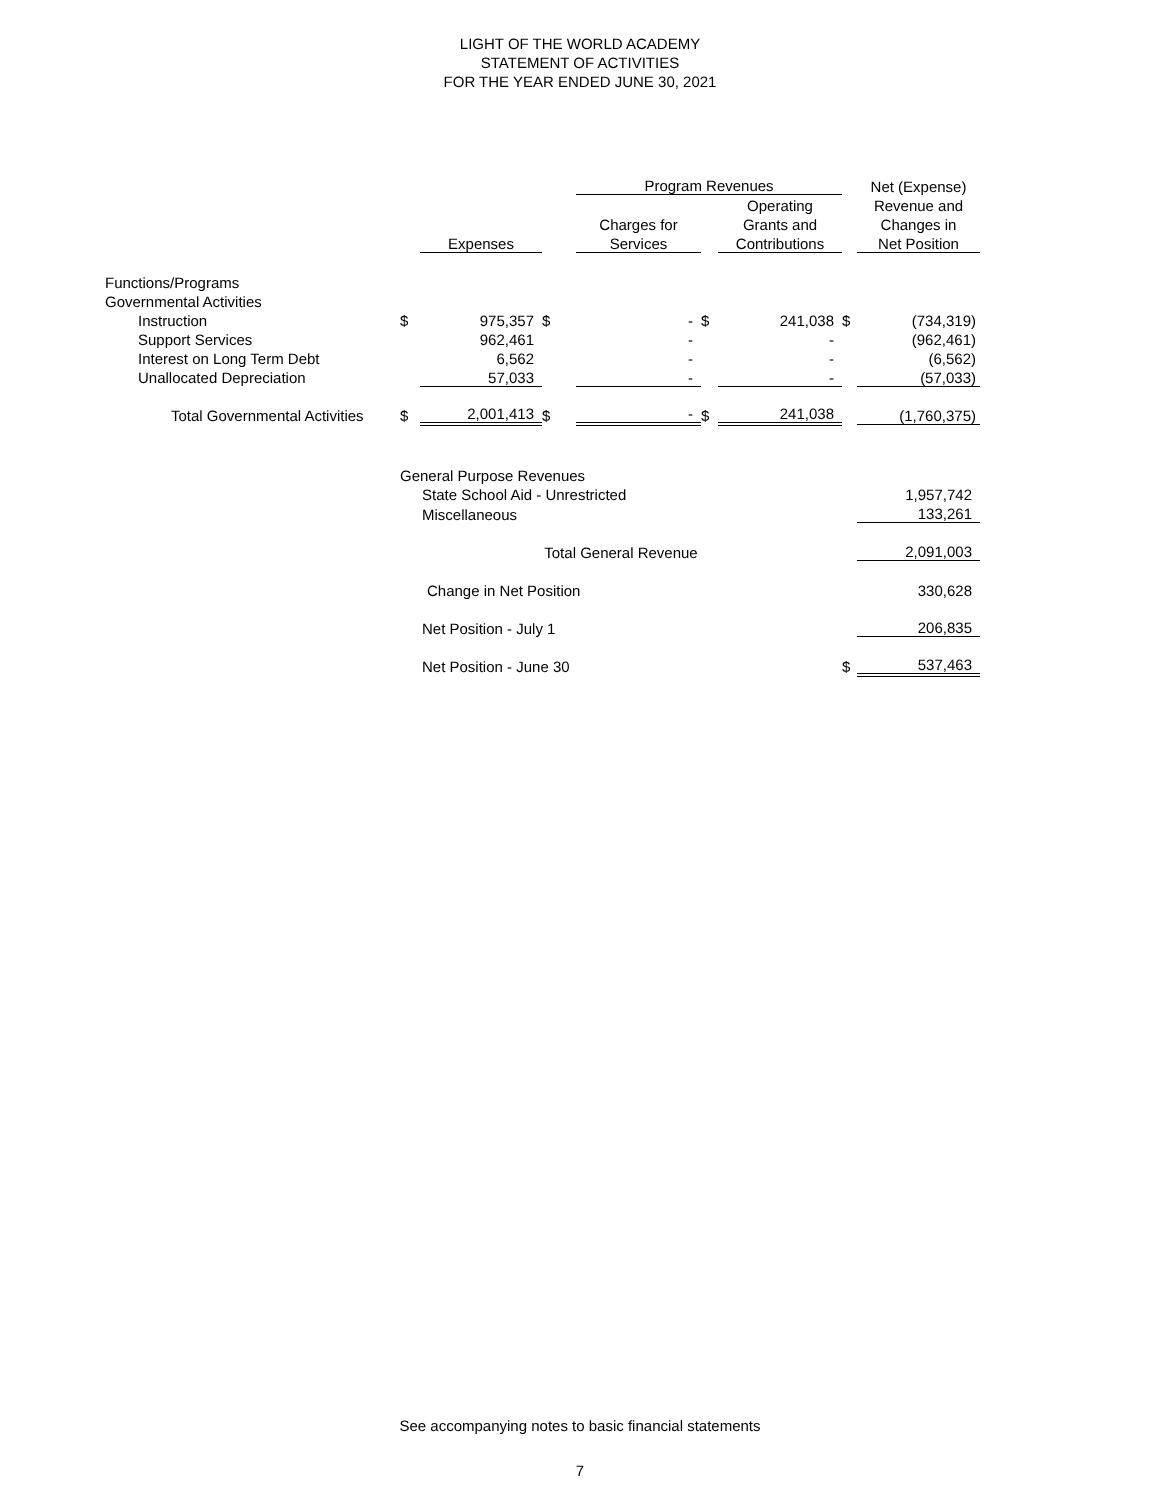LIGHT OF THE WORLD ACADEMY
STATEMENT OF ACTIVITIES
FOR THE YEAR ENDED JUNE 30, 2021
| | | | | Program Revenues | | | | Net (Expense) |
| | | | | | | Operating | | Revenue and |
| | | | | Charges for | | Grants and | | Changes in |
| | | Expenses | | Services | | Contributions | | Net Position |
| Functions/Programs | | | | | | | | |
| Governmental Activities | | | | | | | | |
| Instruction | $ | 975,357 | $ | - | $ | 241,038 | $ | (734,319) |
| Support Services | | 962,461 | | - | | - | | (962,461) |
| Interest on Long Term Debt | | 6,562 | | - | | - | | (6,562) |
| Unallocated Depreciation | | 57,033 | | - | | - | | (57,033) |
| Total Governmental Activities | $ | 2,001,413 | $ | - | $ | 241,038 | | (1,760,375) |
| | General Purpose Revenues | | | | | | | |
| | State School Aid - Unrestricted | | | | | | | 1,957,742 |
| | Miscellaneous | | | | | | | 133,261 |
| | Total General Revenue | | | | | | | 2,091,003 |
| | Change in Net Position | | | | | | | 330,628 |
| | Net Position - July 1 | | | | | | | 206,835 |
| | Net Position - June 30 | | | | | | $ | 537,463 |
See accompanying notes to basic financial statements
7